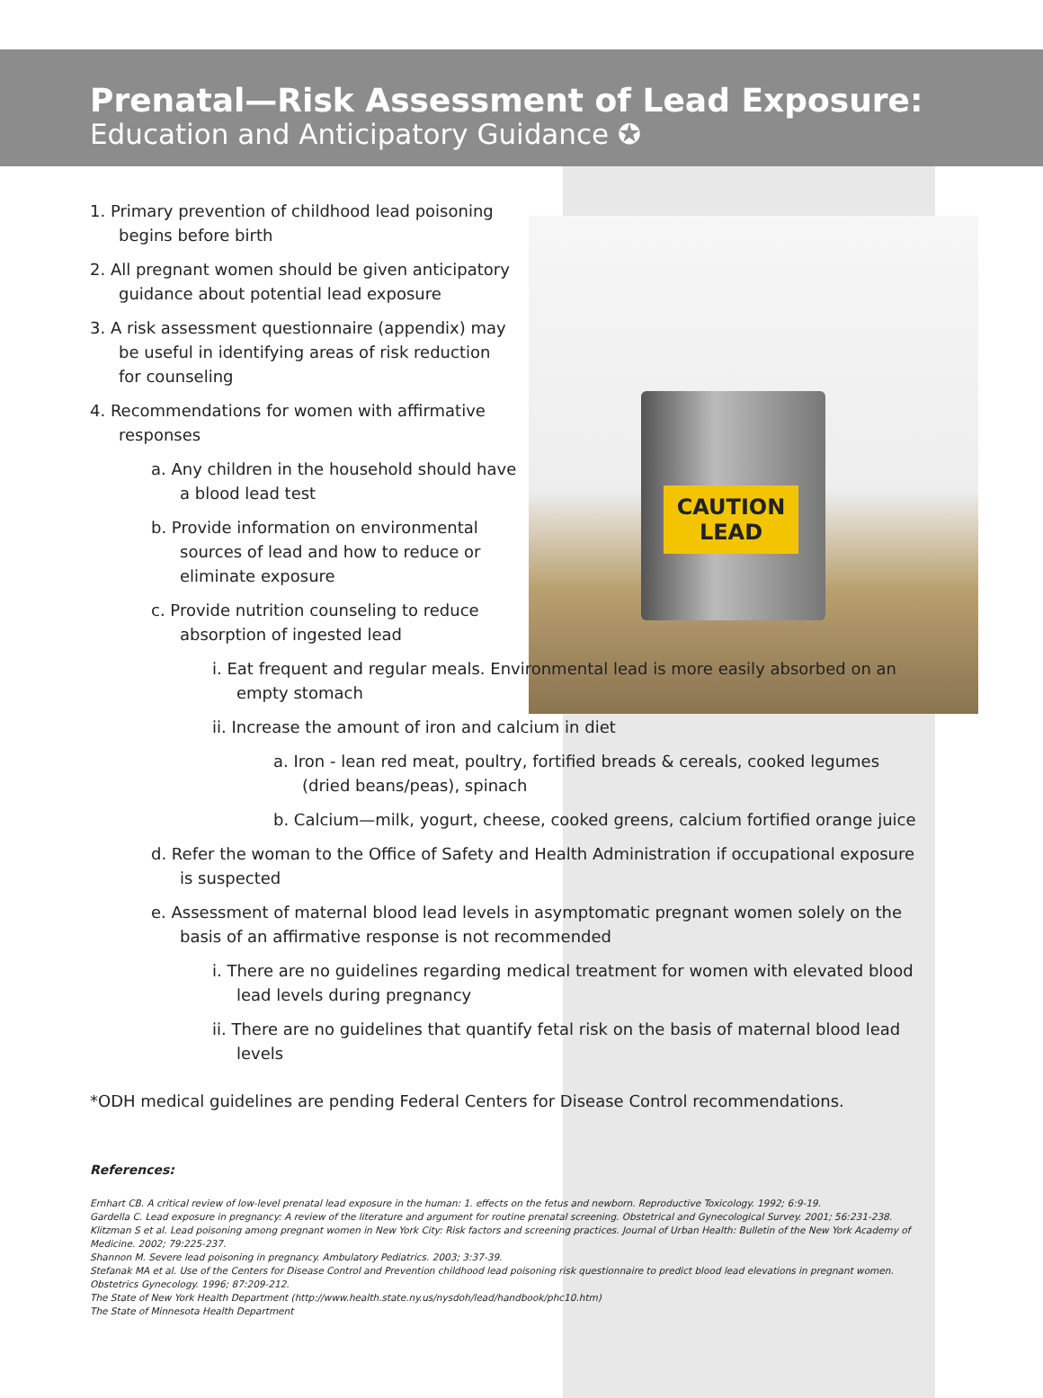Prenatal—Risk Assessment of Lead Exposure:
Education and Anticipatory Guidance ✪
CAUTION
LEAD
1. Primary prevention of childhood lead poisoning begins before birth
2. All pregnant women should be given anticipatory guidance about potential lead exposure
3. A risk assessment questionnaire (appendix) may be useful in identifying areas of risk reduction for counseling
4. Recommendations for women with affirmative responses
a. Any children in the household should have a blood lead test
b. Provide information on environmental sources of lead and how to reduce or eliminate exposure
c. Provide nutrition counseling to reduce absorption of ingested lead
i. Eat frequent and regular meals. Environmental lead is more easily absorbed on an empty stomach
ii. Increase the amount of iron and calcium in diet
a. Iron - lean red meat, poultry, fortified breads & cereals, cooked legumes (dried beans/peas), spinach
b. Calcium—milk, yogurt, cheese, cooked greens, calcium fortified orange juice
d. Refer the woman to the Office of Safety and Health Administration if occupational exposure is suspected
e. Assessment of maternal blood lead levels in asymptomatic pregnant women solely on the basis of an affirmative response is not recommended
i. There are no guidelines regarding medical treatment for women with elevated blood lead levels during pregnancy
ii. There are no guidelines that quantify fetal risk on the basis of maternal blood lead levels
*ODH medical guidelines are pending Federal Centers for Disease Control recommendations.
References:
Ernhart CB. A critical review of low-level prenatal lead exposure in the human: 1. effects on the fetus and newborn. Reproductive Toxicology. 1992; 6:9-19.
Gardella C. Lead exposure in pregnancy: A review of the literature and argument for routine prenatal screening. Obstetrical and Gynecological Survey. 2001; 56:231-238.
Klitzman S et al. Lead poisoning among pregnant women in New York City: Risk factors and screening practices. Journal of Urban Health: Bulletin of the New York Academy of Medicine. 2002; 79:225-237.
Shannon M. Severe lead poisoning in pregnancy. Ambulatory Pediatrics. 2003; 3:37-39.
Stefanak MA et al. Use of the Centers for Disease Control and Prevention childhood lead poisoning risk questionnaire to predict blood lead elevations in pregnant women. Obstetrics Gynecology. 1996; 87:209-212.
The State of New York Health Department (http://www.health.state.ny.us/nysdoh/lead/handbook/phc10.htm)
The State of Minnesota Health Department